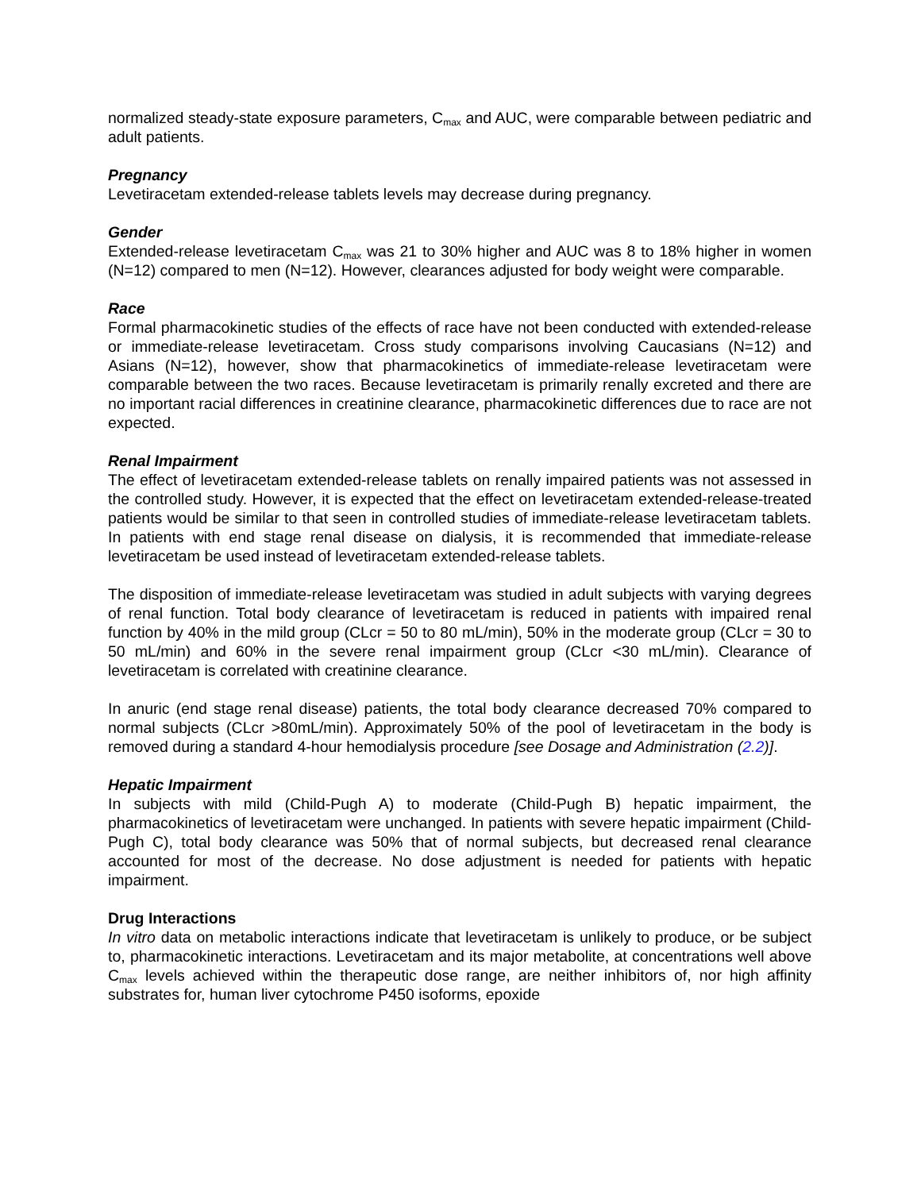normalized steady-state exposure parameters, C<sub>max</sub> and AUC, were comparable between pediatric and adult patients.
Pregnancy
Levetiracetam extended-release tablets levels may decrease during pregnancy.
Gender
Extended-release levetiracetam C<sub>max</sub> was 21 to 30% higher and AUC was 8 to 18% higher in women (N=12) compared to men (N=12). However, clearances adjusted for body weight were comparable.
Race
Formal pharmacokinetic studies of the effects of race have not been conducted with extended-release or immediate-release levetiracetam. Cross study comparisons involving Caucasians (N=12) and Asians (N=12), however, show that pharmacokinetics of immediate-release levetiracetam were comparable between the two races. Because levetiracetam is primarily renally excreted and there are no important racial differences in creatinine clearance, pharmacokinetic differences due to race are not expected.
Renal Impairment
The effect of levetiracetam extended-release tablets on renally impaired patients was not assessed in the controlled study. However, it is expected that the effect on levetiracetam extended-release-treated patients would be similar to that seen in controlled studies of immediate-release levetiracetam tablets. In patients with end stage renal disease on dialysis, it is recommended that immediate-release levetiracetam be used instead of levetiracetam extended-release tablets.
The disposition of immediate-release levetiracetam was studied in adult subjects with varying degrees of renal function. Total body clearance of levetiracetam is reduced in patients with impaired renal function by 40% in the mild group (CLcr = 50 to 80 mL/min), 50% in the moderate group (CLcr = 30 to 50 mL/min) and 60% in the severe renal impairment group (CLcr <30 mL/min). Clearance of levetiracetam is correlated with creatinine clearance.
In anuric (end stage renal disease) patients, the total body clearance decreased 70% compared to normal subjects (CLcr >80mL/min). Approximately 50% of the pool of levetiracetam in the body is removed during a standard 4-hour hemodialysis procedure [see Dosage and Administration (2.2)].
Hepatic Impairment
In subjects with mild (Child-Pugh A) to moderate (Child-Pugh B) hepatic impairment, the pharmacokinetics of levetiracetam were unchanged. In patients with severe hepatic impairment (Child-Pugh C), total body clearance was 50% that of normal subjects, but decreased renal clearance accounted for most of the decrease. No dose adjustment is needed for patients with hepatic impairment.
Drug Interactions
In vitro data on metabolic interactions indicate that levetiracetam is unlikely to produce, or be subject to, pharmacokinetic interactions. Levetiracetam and its major metabolite, at concentrations well above C<sub>max</sub> levels achieved within the therapeutic dose range, are neither inhibitors of, nor high affinity substrates for, human liver cytochrome P450 isoforms, epoxide